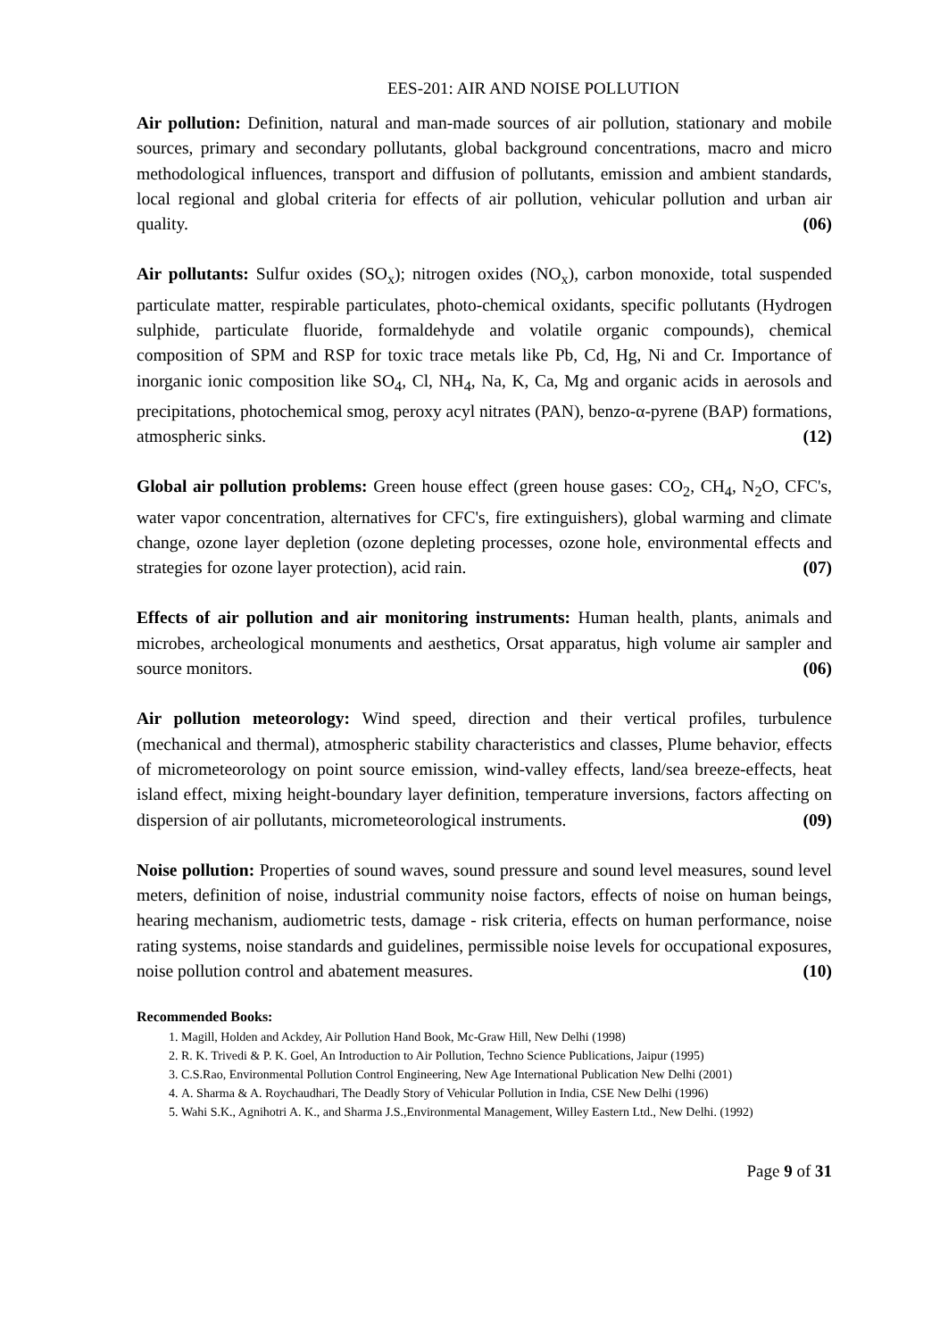EES-201: AIR AND NOISE POLLUTION
Air pollution: Definition, natural and man-made sources of air pollution, stationary and mobile sources, primary and secondary pollutants, global background concentrations, macro and micro methodological influences, transport and diffusion of pollutants, emission and ambient standards, local regional and global criteria for effects of air pollution, vehicular pollution and urban air quality. (06)
Air pollutants: Sulfur oxides (SO<sub>x</sub>); nitrogen oxides (NO<sub>x</sub>), carbon monoxide, total suspended particulate matter, respirable particulates, photo-chemical oxidants, specific pollutants (Hydrogen sulphide, particulate fluoride, formaldehyde and volatile organic compounds), chemical composition of SPM and RSP for toxic trace metals like Pb, Cd, Hg, Ni and Cr. Importance of inorganic ionic composition like SO<sub>4</sub>, Cl, NH<sub>4</sub>, Na, K, Ca, Mg and organic acids in aerosols and precipitations, photochemical smog, peroxy acyl nitrates (PAN), benzo-α-pyrene (BAP) formations, atmospheric sinks. (12)
Global air pollution problems: Green house effect (green house gases: CO<sub>2</sub>, CH<sub>4</sub>, N<sub>2</sub>O, CFC's, water vapor concentration, alternatives for CFC's, fire extinguishers), global warming and climate change, ozone layer depletion (ozone depleting processes, ozone hole, environmental effects and strategies for ozone layer protection), acid rain. (07)
Effects of air pollution and air monitoring instruments: Human health, plants, animals and microbes, archeological monuments and aesthetics, Orsat apparatus, high volume air sampler and source monitors. (06)
Air pollution meteorology: Wind speed, direction and their vertical profiles, turbulence (mechanical and thermal), atmospheric stability characteristics and classes, Plume behavior, effects of micrometeorology on point source emission, wind-valley effects, land/sea breeze-effects, heat island effect, mixing height-boundary layer definition, temperature inversions, factors affecting on dispersion of air pollutants, micrometeorological instruments. (09)
Noise pollution: Properties of sound waves, sound pressure and sound level measures, sound level meters, definition of noise, industrial community noise factors, effects of noise on human beings, hearing mechanism, audiometric tests, damage - risk criteria, effects on human performance, noise rating systems, noise standards and guidelines, permissible noise levels for occupational exposures, noise pollution control and abatement measures. (10)
Recommended Books:
1. Magill, Holden and Ackdey, Air Pollution Hand Book, Mc-Graw Hill, New Delhi (1998)
2. R. K. Trivedi & P. K. Goel, An Introduction to Air Pollution, Techno Science Publications, Jaipur (1995)
3. C.S.Rao, Environmental Pollution Control Engineering, New Age International Publication New Delhi (2001)
4. A. Sharma & A. Roychaudhari, The Deadly Story of Vehicular Pollution in India, CSE New Delhi (1996)
5. Wahi S.K., Agnihotri A. K., and Sharma J.S.,Environmental Management, Willey Eastern Ltd., New Delhi. (1992)
Page 9 of 31